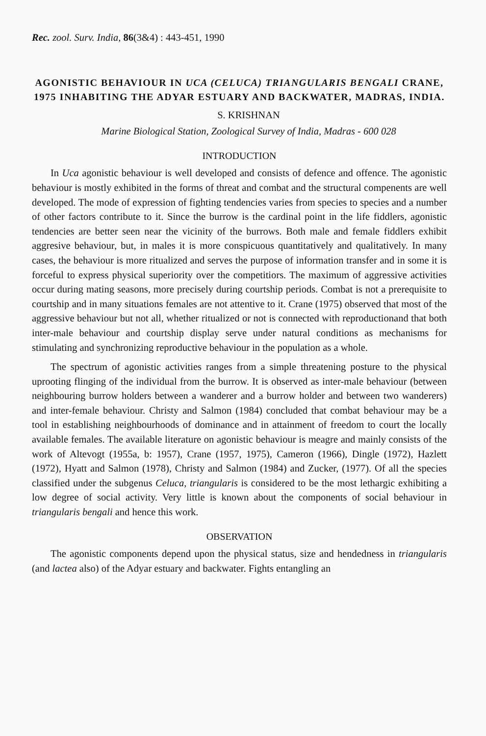Rec. zool. Surv. India, 86(3&4) : 443-451, 1990
AGONISTIC BEHAVIOUR IN UCA (CELUCA) TRIANGULARIS BENGALI CRANE, 1975 INHABITING THE ADYAR ESTUARY AND BACKWATER, MADRAS, INDIA.
S. KRISHNAN
Marine Biological Station, Zoological Survey of India, Madras - 600 028
INTRODUCTION
In Uca agonistic behaviour is well developed and consists of defence and offence. The agonistic behaviour is mostly exhibited in the forms of threat and combat and the structural compenents are well developed. The mode of expression of fighting tendencies varies from species to species and a number of other factors contribute to it. Since the burrow is the cardinal point in the life fiddlers, agonistic tendencies are better seen near the vicinity of the burrows. Both male and female fiddlers exhibit aggresive behaviour, but, in males it is more conspicuous quantitatively and qualitatively. In many cases, the behaviour is more ritualized and serves the purpose of information transfer and in some it is forceful to express physical superiority over the competitiors. The maximum of aggressive activities occur during mating seasons, more precisely during courtship periods. Combat is not a prerequisite to courtship and in many situations females are not attentive to it. Crane (1975) observed that most of the aggressive behaviour but not all, whether ritualized or not is connected with reproductionand that both inter-male behaviour and courtship display serve under natural conditions as mechanisms for stimulating and synchronizing reproductive behaviour in the population as a whole.
The spectrum of agonistic activities ranges from a simple threatening posture to the physical uprooting flinging of the individual from the burrow. It is observed as inter-male behaviour (between neighbouring burrow holders between a wanderer and a burrow holder and between two wanderers) and inter-female behaviour. Christy and Salmon (1984) concluded that combat behaviour may be a tool in establishing neighbourhoods of dominance and in attainment of freedom to court the locally available females. The available literature on agonistic behaviour is meagre and mainly consists of the work of Altevogt (1955a, b: 1957), Crane (1957, 1975), Cameron (1966), Dingle (1972), Hazlett (1972), Hyatt and Salmon (1978), Christy and Salmon (1984) and Zucker, (1977). Of all the species classified under the subgenus Celuca, triangularis is considered to be the most lethargic exhibiting a low degree of social activity. Very little is known about the components of social behaviour in triangularis bengali and hence this work.
OBSERVATION
The agonistic components depend upon the physical status, size and hendedness in triangularis (and lactea also) of the Adyar estuary and backwater. Fights entangling an